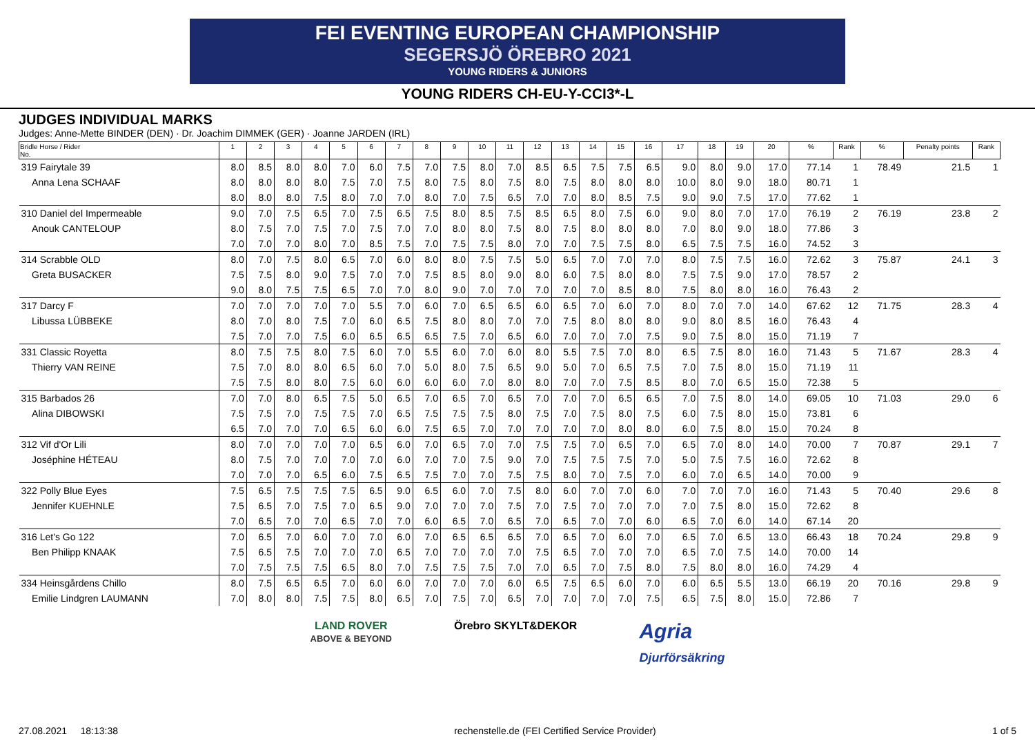FEI EVENTING EUROPEAN CHAMPIONSHIP
SEGERSJÖ ÖREBRO 2021
YOUNG RIDERS & JUNIORS
YOUNG RIDERS CH-EU-Y-CCI3*-L
JUDGES INDIVIDUAL MARKS
Judges: Anne-Mette BINDER (DEN) · Dr. Joachim DIMMEK (GER) · Joanne JARDEN (IRL)
| Bridle Horse / Rider No. | 1 | 2 | 3 | 4 | 5 | 6 | 7 | 8 | 9 | 10 | 11 | 12 | 13 | 14 | 15 | 16 | 17 | 18 | 19 | 20 | % | Rank | % | Penalty points | Rank |
| --- | --- | --- | --- | --- | --- | --- | --- | --- | --- | --- | --- | --- | --- | --- | --- | --- | --- | --- | --- | --- | --- | --- | --- | --- | --- |
| 319 Fairytale 39 | 8.0 | 8.5 | 8.0 | 8.0 | 7.0 | 6.0 | 7.5 | 7.0 | 7.5 | 8.0 | 7.0 | 8.5 | 6.5 | 7.5 | 7.5 | 6.5 | 9.0 | 8.0 | 9.0 | 17.0 | 77.14 | 1 | 78.49 | 21.5 | 1 |
| Anna Lena SCHAAF | 8.0 | 8.0 | 8.0 | 8.0 | 7.5 | 7.0 | 7.5 | 8.0 | 7.5 | 8.0 | 7.5 | 8.0 | 7.5 | 8.0 | 8.0 | 8.0 | 10.0 | 8.0 | 9.0 | 18.0 | 80.71 | 1 | | | |
| | 8.0 | 8.0 | 8.0 | 7.5 | 8.0 | 7.0 | 7.0 | 8.0 | 7.0 | 7.5 | 6.5 | 7.0 | 7.0 | 8.0 | 8.5 | 7.5 | 9.0 | 9.0 | 7.5 | 17.0 | 77.62 | 1 | | | |
| 310 Daniel del Impermeable | 9.0 | 7.0 | 7.5 | 6.5 | 7.0 | 7.5 | 6.5 | 7.5 | 8.0 | 8.5 | 7.5 | 8.5 | 6.5 | 8.0 | 7.5 | 6.0 | 9.0 | 8.0 | 7.0 | 17.0 | 76.19 | 2 | 76.19 | 23.8 | 2 |
| Anouk CANTELOUP | 8.0 | 7.5 | 7.0 | 7.5 | 7.0 | 7.5 | 7.0 | 7.0 | 8.0 | 8.0 | 7.5 | 8.0 | 7.5 | 8.0 | 8.0 | 8.0 | 7.0 | 8.0 | 9.0 | 18.0 | 77.86 | 3 | | | |
| | 7.0 | 7.0 | 7.0 | 8.0 | 7.0 | 8.5 | 7.5 | 7.0 | 7.5 | 7.5 | 8.0 | 7.0 | 7.0 | 7.5 | 7.5 | 8.0 | 6.5 | 7.5 | 7.5 | 16.0 | 74.52 | 3 | | | |
| 314 Scrabble OLD | 8.0 | 7.0 | 7.5 | 8.0 | 6.5 | 7.0 | 6.0 | 8.0 | 8.0 | 7.5 | 7.5 | 5.0 | 6.5 | 7.0 | 7.0 | 7.0 | 8.0 | 7.5 | 7.5 | 16.0 | 72.62 | 3 | 75.87 | 24.1 | 3 |
| Greta BUSACKER | 7.5 | 7.5 | 8.0 | 9.0 | 7.5 | 7.0 | 7.0 | 7.5 | 8.5 | 8.0 | 9.0 | 8.0 | 6.0 | 7.5 | 8.0 | 8.0 | 7.5 | 7.5 | 9.0 | 17.0 | 78.57 | 2 | | | |
| | 9.0 | 8.0 | 7.5 | 7.5 | 6.5 | 7.0 | 7.0 | 8.0 | 9.0 | 7.0 | 7.0 | 7.0 | 7.0 | 7.0 | 8.5 | 8.0 | 7.5 | 8.0 | 8.0 | 16.0 | 76.43 | 2 | | | |
| 317 Darcy F | 7.0 | 7.0 | 7.0 | 7.0 | 7.0 | 5.5 | 7.0 | 6.0 | 7.0 | 6.5 | 6.5 | 6.0 | 6.5 | 7.0 | 6.0 | 7.0 | 8.0 | 7.0 | 7.0 | 14.0 | 67.62 | 12 | 71.75 | 28.3 | 4 |
| Libussa LÜBBEKE | 8.0 | 7.0 | 8.0 | 7.5 | 7.0 | 6.0 | 6.5 | 7.5 | 8.0 | 8.0 | 7.0 | 7.0 | 7.5 | 8.0 | 8.0 | 8.0 | 9.0 | 8.0 | 8.5 | 16.0 | 76.43 | 4 | | | |
| | 7.5 | 7.0 | 7.0 | 7.5 | 6.0 | 6.5 | 6.5 | 6.5 | 7.5 | 7.0 | 6.5 | 6.0 | 7.0 | 7.0 | 7.0 | 7.5 | 9.0 | 7.5 | 8.0 | 15.0 | 71.19 | 7 | | | |
| 331 Classic Royetta | 8.0 | 7.5 | 7.5 | 8.0 | 7.5 | 6.0 | 7.0 | 5.5 | 6.0 | 7.0 | 6.0 | 8.0 | 5.5 | 7.5 | 7.0 | 8.0 | 6.5 | 7.5 | 8.0 | 16.0 | 71.43 | 5 | 71.67 | 28.3 | 4 |
| Thierry VAN REINE | 7.5 | 7.0 | 8.0 | 8.0 | 6.5 | 6.0 | 7.0 | 5.0 | 8.0 | 7.5 | 6.5 | 9.0 | 5.0 | 7.0 | 6.5 | 7.5 | 7.0 | 7.5 | 8.0 | 15.0 | 71.19 | 11 | | | |
| | 7.5 | 7.5 | 8.0 | 8.0 | 7.5 | 6.0 | 6.0 | 6.0 | 6.0 | 7.0 | 8.0 | 8.0 | 7.0 | 7.0 | 7.5 | 8.5 | 8.0 | 7.0 | 6.5 | 15.0 | 72.38 | 5 | | | |
| 315 Barbados 26 | 7.0 | 7.0 | 8.0 | 6.5 | 7.5 | 5.0 | 6.5 | 7.0 | 6.5 | 7.0 | 6.5 | 7.0 | 7.0 | 7.0 | 6.5 | 6.5 | 7.0 | 7.5 | 8.0 | 14.0 | 69.05 | 10 | 71.03 | 29.0 | 6 |
| Alina DIBOWSKI | 7.5 | 7.5 | 7.0 | 7.5 | 7.5 | 7.0 | 6.5 | 7.5 | 7.5 | 7.5 | 8.0 | 7.5 | 7.0 | 7.5 | 8.0 | 7.5 | 6.0 | 7.5 | 8.0 | 15.0 | 73.81 | 6 | | | |
| | 6.5 | 7.0 | 7.0 | 7.0 | 6.5 | 6.0 | 6.0 | 7.5 | 6.5 | 7.0 | 7.0 | 7.0 | 7.0 | 7.0 | 8.0 | 8.0 | 6.0 | 7.5 | 8.0 | 15.0 | 70.24 | 8 | | | |
| 312 Vif d'Or Lili | 8.0 | 7.0 | 7.0 | 7.0 | 7.0 | 6.5 | 6.0 | 7.0 | 6.5 | 7.0 | 7.0 | 7.5 | 7.5 | 7.0 | 6.5 | 7.0 | 6.5 | 7.0 | 8.0 | 14.0 | 70.00 | 7 | 70.87 | 29.1 | 7 |
| Joséphine HÉTEAU | 8.0 | 7.5 | 7.0 | 7.0 | 7.0 | 7.0 | 6.0 | 7.0 | 7.0 | 7.5 | 9.0 | 7.0 | 7.5 | 7.5 | 7.5 | 7.0 | 5.0 | 7.5 | 7.5 | 16.0 | 72.62 | 8 | | | |
| | 7.0 | 7.0 | 7.0 | 6.5 | 6.0 | 7.5 | 6.5 | 7.5 | 7.0 | 7.0 | 7.5 | 7.5 | 8.0 | 7.0 | 7.5 | 7.0 | 6.0 | 7.0 | 6.5 | 14.0 | 70.00 | 9 | | | |
| 322 Polly Blue Eyes | 7.5 | 6.5 | 7.5 | 7.5 | 7.5 | 6.5 | 9.0 | 6.5 | 6.0 | 7.0 | 7.5 | 8.0 | 6.0 | 7.0 | 7.0 | 6.0 | 7.0 | 7.0 | 7.0 | 16.0 | 71.43 | 5 | 70.40 | 29.6 | 8 |
| Jennifer KUEHNLE | 7.5 | 6.5 | 7.0 | 7.5 | 7.0 | 6.5 | 9.0 | 7.0 | 7.0 | 7.0 | 7.5 | 7.0 | 7.5 | 7.0 | 7.0 | 7.0 | 7.0 | 7.5 | 8.0 | 15.0 | 72.62 | 8 | | | |
| | 7.0 | 6.5 | 7.0 | 7.0 | 6.5 | 7.0 | 7.0 | 6.0 | 6.5 | 7.0 | 6.5 | 7.0 | 6.5 | 7.0 | 7.0 | 6.0 | 6.5 | 7.0 | 6.0 | 14.0 | 67.14 | 20 | | | |
| 316 Let's Go 122 | 7.0 | 6.5 | 7.0 | 6.0 | 7.0 | 7.0 | 6.0 | 7.0 | 6.5 | 6.5 | 6.5 | 7.0 | 6.5 | 7.0 | 6.0 | 7.0 | 6.5 | 7.0 | 6.5 | 13.0 | 66.43 | 18 | 70.24 | 29.8 | 9 |
| Ben Philipp KNAAK | 7.5 | 6.5 | 7.5 | 7.0 | 7.0 | 7.0 | 6.5 | 7.0 | 7.0 | 7.0 | 7.0 | 7.5 | 6.5 | 7.0 | 7.0 | 7.0 | 6.5 | 7.0 | 7.5 | 14.0 | 70.00 | 14 | | | |
| | 7.0 | 7.5 | 7.5 | 7.5 | 6.5 | 8.0 | 7.0 | 7.5 | 7.5 | 7.5 | 7.0 | 7.0 | 6.5 | 7.0 | 7.5 | 8.0 | 7.5 | 8.0 | 8.0 | 16.0 | 74.29 | 4 | | | |
| 334 Heinsgårdens Chillo | 8.0 | 7.5 | 6.5 | 6.5 | 7.0 | 6.0 | 6.0 | 7.0 | 7.0 | 7.0 | 6.0 | 6.5 | 7.5 | 6.5 | 6.0 | 7.0 | 6.0 | 6.5 | 5.5 | 13.0 | 66.19 | 20 | 70.16 | 29.8 | 9 |
| Emilie Lindgren LAUMANN | 7.0 | 8.0 | 8.0 | 7.5 | 7.5 | 8.0 | 6.5 | 7.0 | 7.5 | 7.0 | 6.5 | 7.0 | 7.0 | 7.0 | 7.0 | 7.5 | 6.5 | 7.5 | 8.0 | 15.0 | 72.86 | 7 | | | |
LAND ROVER
ABOVE & BEYOND
Örebro SKYLT&DEKOR
Agria
Djurförsäkring
27.08.2021 18:13:38 rechenstelle.de (FEI Certified Service Provider) 1 of 5